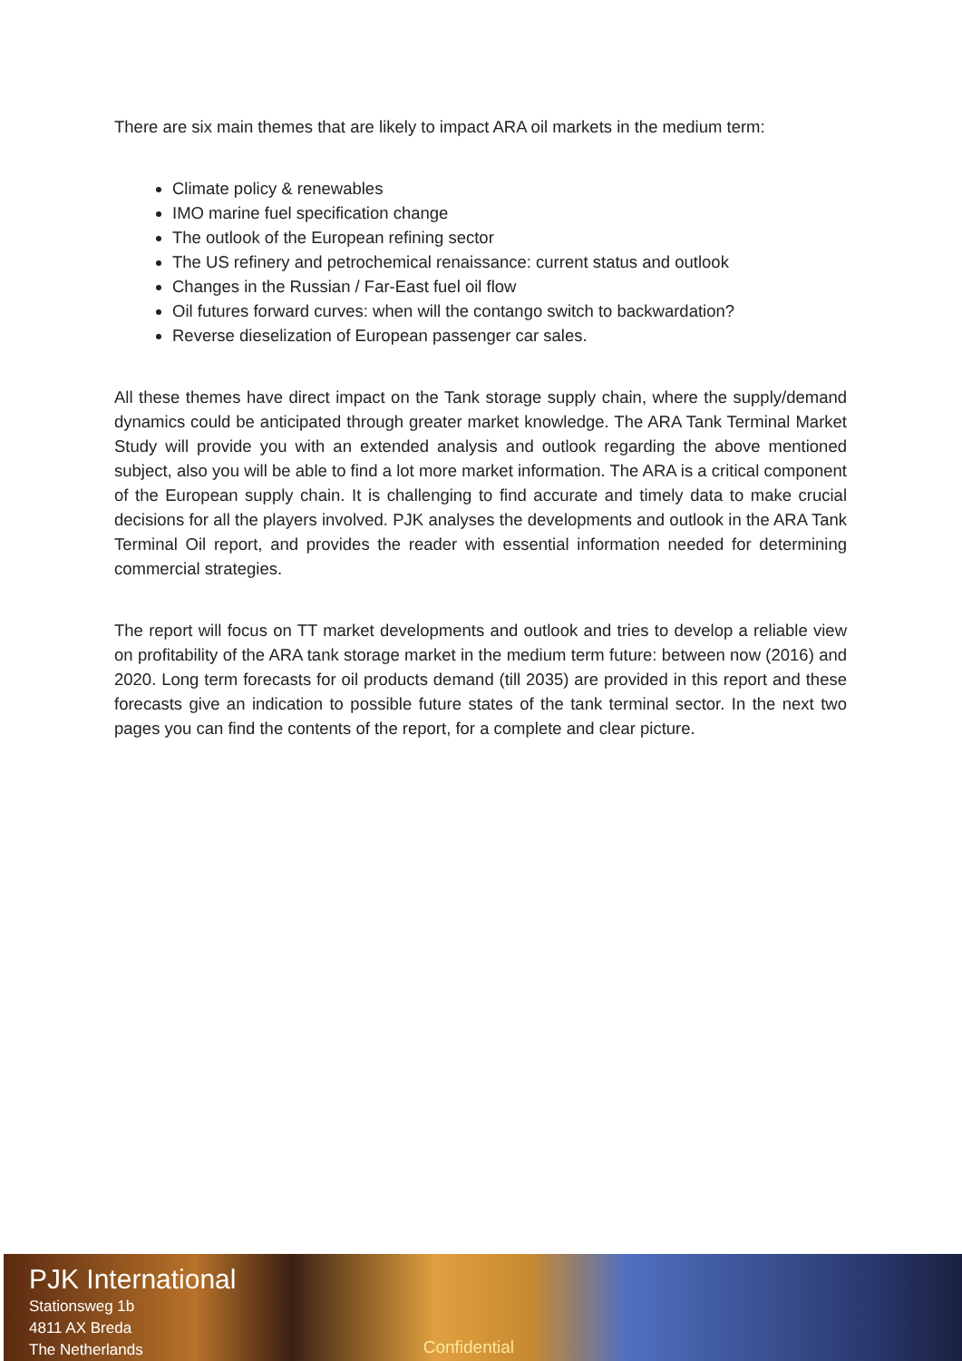There are six main themes that are likely to impact ARA oil markets in the medium term:
Climate policy & renewables
IMO marine fuel specification change
The outlook of the European refining sector
The US refinery and petrochemical renaissance: current status and outlook
Changes in the Russian / Far-East fuel oil flow
Oil futures forward curves: when will the contango switch to backwardation?
Reverse dieselization of European passenger car sales.
All these themes have direct impact on the Tank storage supply chain, where the supply/demand dynamics could be anticipated through greater market knowledge. The ARA Tank Terminal Market Study will provide you with an extended analysis and outlook regarding the above mentioned subject, also you will be able to find a lot more market information. The ARA is a critical component of the European supply chain. It is challenging to find accurate and timely data to make crucial decisions for all the players involved. PJK analyses the developments and outlook in the ARA Tank Terminal Oil report, and provides the reader with essential information needed for determining commercial strategies.
The report will focus on TT market developments and outlook and tries to develop a reliable view on profitability of the ARA tank storage market in the medium term future: between now (2016) and 2020. Long term forecasts for oil products demand (till 2035) are provided in this report and these forecasts give an indication to possible future states of the tank terminal sector. In the next two pages you can find the contents of the report, for a complete and clear picture.
PJK International
Stationsweg 1b
4811 AX Breda
The Netherlands
Confidential